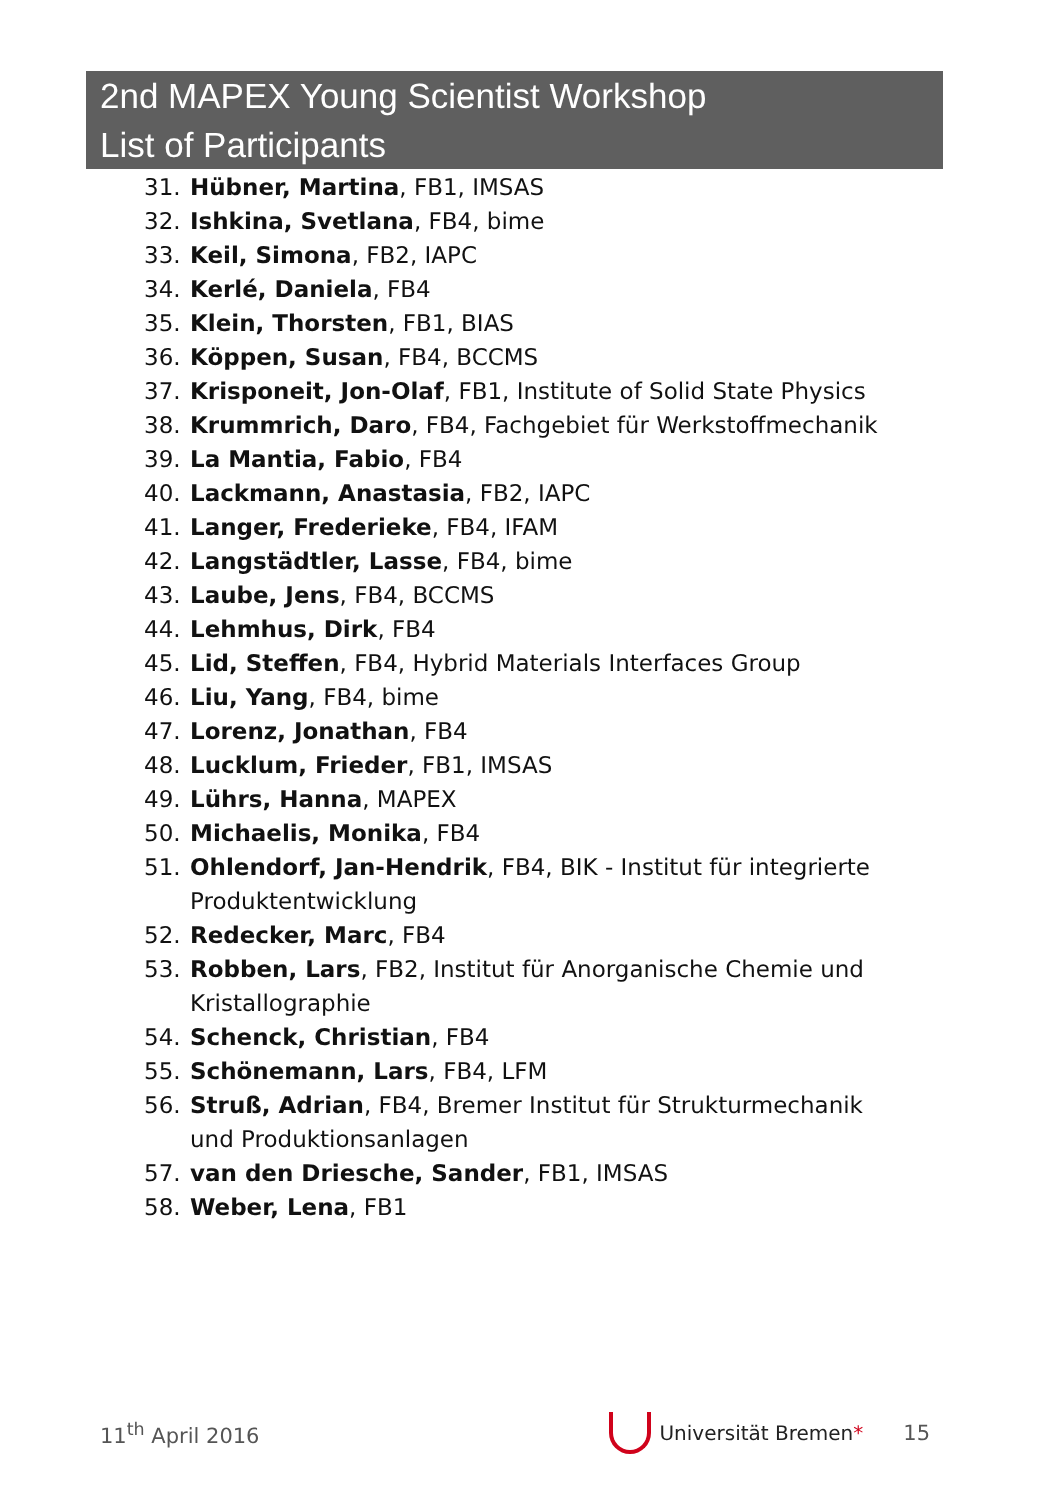2nd MAPEX Young Scientist Workshop
List of Participants
31. Hübner, Martina, FB1, IMSAS
32. Ishkina, Svetlana, FB4, bime
33. Keil, Simona, FB2, IAPC
34. Kerlé, Daniela, FB4
35. Klein, Thorsten, FB1, BIAS
36. Köppen, Susan, FB4, BCCMS
37. Krisponeit, Jon-Olaf, FB1, Institute of Solid State Physics
38. Krummrich, Daro, FB4, Fachgebiet für Werkstoffmechanik
39. La Mantia, Fabio, FB4
40. Lackmann, Anastasia, FB2, IAPC
41. Langer, Frederieke, FB4, IFAM
42. Langstädtler, Lasse, FB4, bime
43. Laube, Jens, FB4, BCCMS
44. Lehmhus, Dirk, FB4
45. Lid, Steffen, FB4, Hybrid Materials Interfaces Group
46. Liu, Yang, FB4, bime
47. Lorenz, Jonathan, FB4
48. Lucklum, Frieder, FB1, IMSAS
49. Lührs, Hanna, MAPEX
50. Michaelis, Monika, FB4
51. Ohlendorf, Jan-Hendrik, FB4, BIK - Institut für integrierte Produktentwicklung
52. Redecker, Marc, FB4
53. Robben, Lars, FB2, Institut für Anorganische Chemie und Kristallographie
54. Schenck, Christian, FB4
55. Schönemann, Lars, FB4, LFM
56. Struß, Adrian, FB4, Bremer Institut für Strukturmechanik und Produktionsanlagen
57. van den Driesche, Sander, FB1, IMSAS
58. Weber, Lena, FB1
11<sup>th</sup> April 2016 Universität Bremen * 15